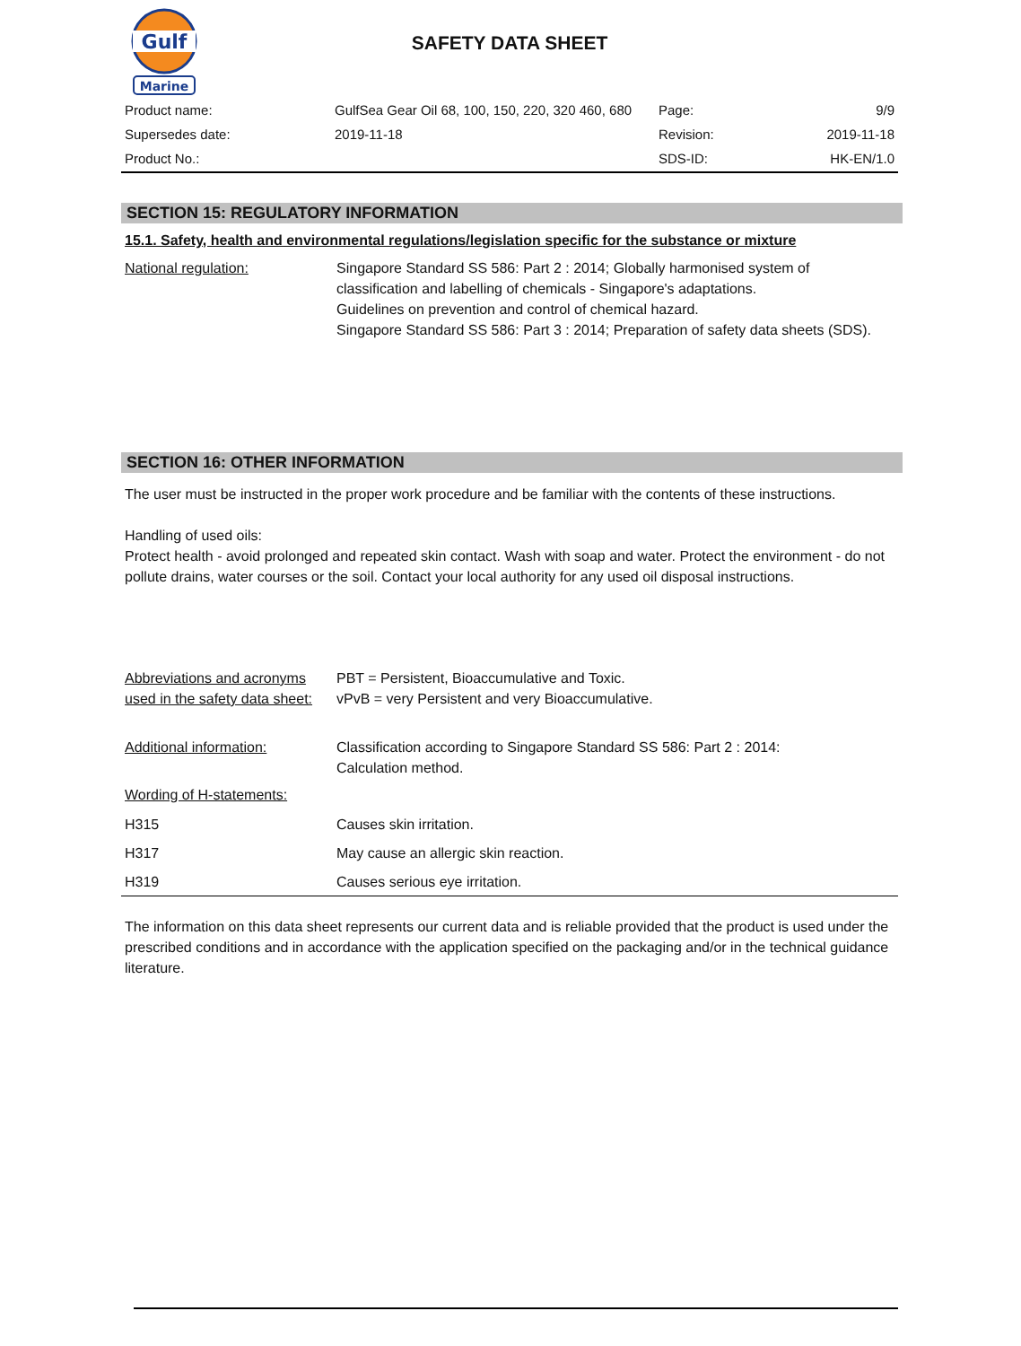Gulf
Marine
SAFETY DATA SHEET
| Product name: | GulfSea Gear Oil 68, 100, 150, 220, 320 460, 680 | Page: | 9/9 |
| Supersedes date: | 2019-11-18 | Revision: | 2019-11-18 |
| Product No.: | | SDS-ID: | HK-EN/1.0 |
SECTION 15: REGULATORY INFORMATION
15.1. Safety, health and environmental regulations/legislation specific for the substance or mixture
National regulation: Singapore Standard SS 586: Part 2 : 2014; Globally harmonised system of classification and labelling of chemicals - Singapore's adaptations.
Guidelines on prevention and control of chemical hazard.
Singapore Standard SS 586: Part 3 : 2014; Preparation of safety data sheets (SDS).
SECTION 16: OTHER INFORMATION
The user must be instructed in the proper work procedure and be familiar with the contents of these instructions.
Handling of used oils:
Protect health - avoid prolonged and repeated skin contact. Wash with soap and water. Protect the environment - do not pollute drains, water courses or the soil. Contact your local authority for any used oil disposal instructions.
Abbreviations and acronyms used in the safety data sheet:
PBT = Persistent, Bioaccumulative and Toxic.
vPvB = very Persistent and very Bioaccumulative.
Additional information: Classification according to Singapore Standard SS 586: Part 2 : 2014:
Calculation method.
Wording of H-statements:
H315 Causes skin irritation.
H317 May cause an allergic skin reaction.
H319 Causes serious eye irritation.
The information on this data sheet represents our current data and is reliable provided that the product is used under the prescribed conditions and in accordance with the application specified on the packaging and/or in the technical guidance literature.